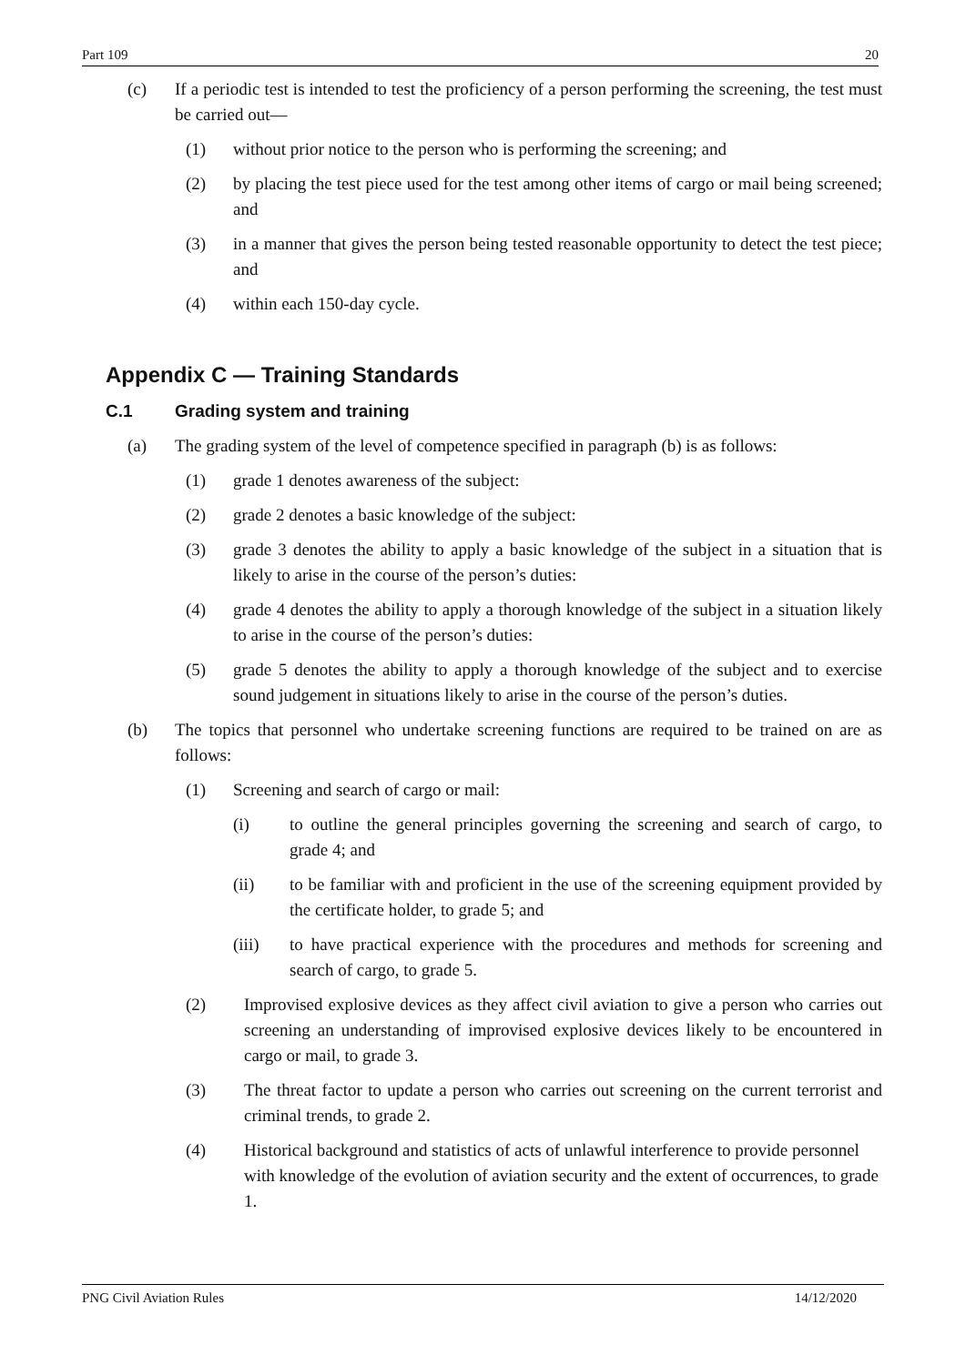Part 109 20
(c) If a periodic test is intended to test the proficiency of a person performing the screening, the test must be carried out—
(1) without prior notice to the person who is performing the screening; and
(2) by placing the test piece used for the test among other items of cargo or mail being screened; and
(3) in a manner that gives the person being tested reasonable opportunity to detect the test piece; and
(4) within each 150-day cycle.
Appendix C — Training Standards
C.1 Grading system and training
(a) The grading system of the level of competence specified in paragraph (b) is as follows:
(1) grade 1 denotes awareness of the subject:
(2) grade 2 denotes a basic knowledge of the subject:
(3) grade 3 denotes the ability to apply a basic knowledge of the subject in a situation that is likely to arise in the course of the person’s duties:
(4) grade 4 denotes the ability to apply a thorough knowledge of the subject in a situation likely to arise in the course of the person’s duties:
(5) grade 5 denotes the ability to apply a thorough knowledge of the subject and to exercise sound judgement in situations likely to arise in the course of the person’s duties.
(b) The topics that personnel who undertake screening functions are required to be trained on are as follows:
(1) Screening and search of cargo or mail:
(i) to outline the general principles governing the screening and search of cargo, to grade 4; and
(ii) to be familiar with and proficient in the use of the screening equipment provided by the certificate holder, to grade 5; and
(iii) to have practical experience with the procedures and methods for screening and search of cargo, to grade 5.
(2) Improvised explosive devices as they affect civil aviation to give a person who carries out screening an understanding of improvised explosive devices likely to be encountered in cargo or mail, to grade 3.
(3) The threat factor to update a person who carries out screening on the current terrorist and criminal trends, to grade 2.
(4) Historical background and statistics of acts of unlawful interference to provide personnel with knowledge of the evolution of aviation security and the extent of occurrences, to grade 1.
PNG Civil Aviation Rules 14/12/2020